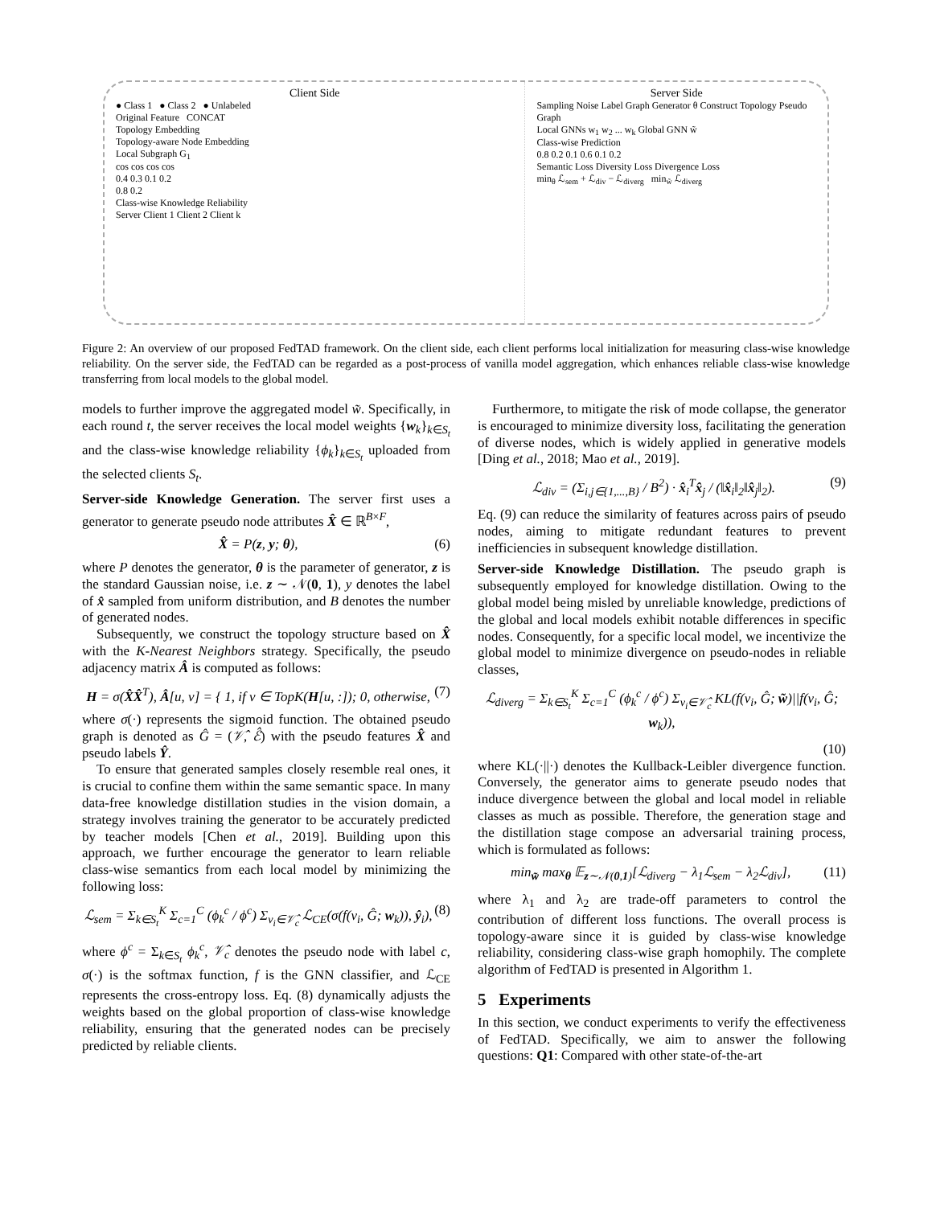Client Side
● Class 1 ● Class 2 ● Unlabeled
Original Feature CONCAT
Topology Embedding
Topology-aware Node Embedding
Local Subgraph G<sub>1</sub>
cos cos cos cos
0.4 0.3 0.1 0.2
0.8 0.2
Class-wise Knowledge Reliability
Server Client 1 Client 2 Client k
Server Side
Sampling Noise Label Graph Generator θ Construct Topology Pseudo Graph
Local GNNs w<sub>1</sub> w<sub>2</sub> ... w<sub>k</sub> Global GNN w̃
Class-wise Prediction
0.8 0.2 0.1 0.6 0.1 0.2
Semantic Loss Diversity Loss Divergence Loss
min<sub>θ</sub> ℒ<sub>sem</sub> + ℒ<sub>div</sub> − ℒ<sub>diverg</sub> min<sub>w̃</sub> ℒ<sub>diverg</sub>
Figure 2: An overview of our proposed FedTAD framework. On the client side, each client performs local initialization for measuring class-wise knowledge reliability. On the server side, the FedTAD can be regarded as a post-process of vanilla model aggregation, which enhances reliable class-wise knowledge transferring from local models to the global model.
models to further improve the aggregated model w̃. Specifically, in each round t, the server receives the local model weights {w<sub>k</sub>}<sub>k∈S<sub>t</sub></sub> and the class-wise knowledge reliability {ϕ<sub>k</sub>}<sub>k∈S<sub>t</sub></sub> uploaded from the selected clients S<sub>t</sub>.
Server-side Knowledge Generation. The server first uses a generator to generate pseudo node attributes X̂ ∈ ℝ<sup>B×F</sup>,
X̂ = P(z, y; θ), (6)
where P denotes the generator, θ is the parameter of generator, z is the standard Gaussian noise, i.e. z ∼ 𝒩(0, 1), y denotes the label of x̂ sampled from uniform distribution, and B denotes the number of generated nodes.
Subsequently, we construct the topology structure based on X̂ with the K-Nearest Neighbors strategy. Specifically, the pseudo adjacency matrix Â is computed as follows:
H = σ(X̂X̂<sup>T</sup>), Â[u, v] = { 1, if v ∈ TopK(H[u, :]); 0, otherwise, (7)
where σ(·) represents the sigmoid function. The obtained pseudo graph is denoted as Ĝ = (𝒱̂, ℰ̂) with the pseudo features X̂ and pseudo labels Ŷ.
To ensure that generated samples closely resemble real ones, it is crucial to confine them within the same semantic space. In many data-free knowledge distillation studies in the vision domain, a strategy involves training the generator to be accurately predicted by teacher models [Chen et al., 2019]. Building upon this approach, we further encourage the generator to learn reliable class-wise semantics from each local model by minimizing the following loss:
ℒ<sub>sem</sub> = Σ<sub>k∈S<sub>t</sub></sub><sup>K</sup> Σ<sub>c=1</sub><sup>C</sup> (ϕ<sub>k</sub><sup>c</sup> / ϕ<sup>c</sup>) Σ<sub>v<sub>i</sub>∈𝒱̂<sub>c</sub></sub> ℒ<sub>CE</sub>(σ(f(v<sub>i</sub>, Ĝ; w<sub>k</sub>)), ŷ<sub>i</sub>), (8)
where ϕ<sup>c</sup> = Σ<sub>k∈S<sub>t</sub></sub> ϕ<sub>k</sub><sup>c</sup>, 𝒱̂<sub>c</sub> denotes the pseudo node with label c, σ(·) is the softmax function, f is the GNN classifier, and ℒ<sub>CE</sub> represents the cross-entropy loss. Eq. (8) dynamically adjusts the weights based on the global proportion of class-wise knowledge reliability, ensuring that the generated nodes can be precisely predicted by reliable clients.
Furthermore, to mitigate the risk of mode collapse, the generator is encouraged to minimize diversity loss, facilitating the generation of diverse nodes, which is widely applied in generative models [Ding et al., 2018; Mao et al., 2019].
ℒ<sub>div</sub> = (Σ<sub>i,j∈{1,...,B}</sub> / B<sup>2</sup>) · x̂<sub>i</sub><sup>T</sup>x̂<sub>j</sub> / (‖x̂<sub>i</sub>‖<sub>2</sub>‖x̂<sub>j</sub>‖<sub>2</sub>). (9)
Eq. (9) can reduce the similarity of features across pairs of pseudo nodes, aiming to mitigate redundant features to prevent inefficiencies in subsequent knowledge distillation.
Server-side Knowledge Distillation. The pseudo graph is subsequently employed for knowledge distillation. Owing to the global model being misled by unreliable knowledge, predictions of the global and local models exhibit notable differences in specific nodes. Consequently, for a specific local model, we incentivize the global model to minimize divergence on pseudo-nodes in reliable classes,
ℒ<sub>diverg</sub> = Σ<sub>k∈S<sub>t</sub></sub><sup>K</sup> Σ<sub>c=1</sub><sup>C</sup> (ϕ<sub>k</sub><sup>c</sup> / ϕ<sup>c</sup>) Σ<sub>v<sub>i</sub>∈𝒱̂<sub>c</sub></sub> KL(f(v<sub>i</sub>, Ĝ; w̃)||f(v<sub>i</sub>, Ĝ; w<sub>k</sub>)),
(10)
where KL(·||·) denotes the Kullback-Leibler divergence function. Conversely, the generator aims to generate pseudo nodes that induce divergence between the global and local model in reliable classes as much as possible. Therefore, the generation stage and the distillation stage compose an adversarial training process, which is formulated as follows:
min<sub>w̃</sub> max<sub>θ</sub> 𝔼<sub>z∼𝒩(0,1)</sub>[ℒ<sub>diverg</sub> − λ<sub>1</sub>ℒ<sub>sem</sub> − λ<sub>2</sub>ℒ<sub>div</sub>], (11)
where λ<sub>1</sub> and λ<sub>2</sub> are trade-off parameters to control the contribution of different loss functions. The overall process is topology-aware since it is guided by class-wise knowledge reliability, considering class-wise graph homophily. The complete algorithm of FedTAD is presented in Algorithm 1.
5 Experiments
In this section, we conduct experiments to verify the effectiveness of FedTAD. Specifically, we aim to answer the following questions: Q1: Compared with other state-of-the-art